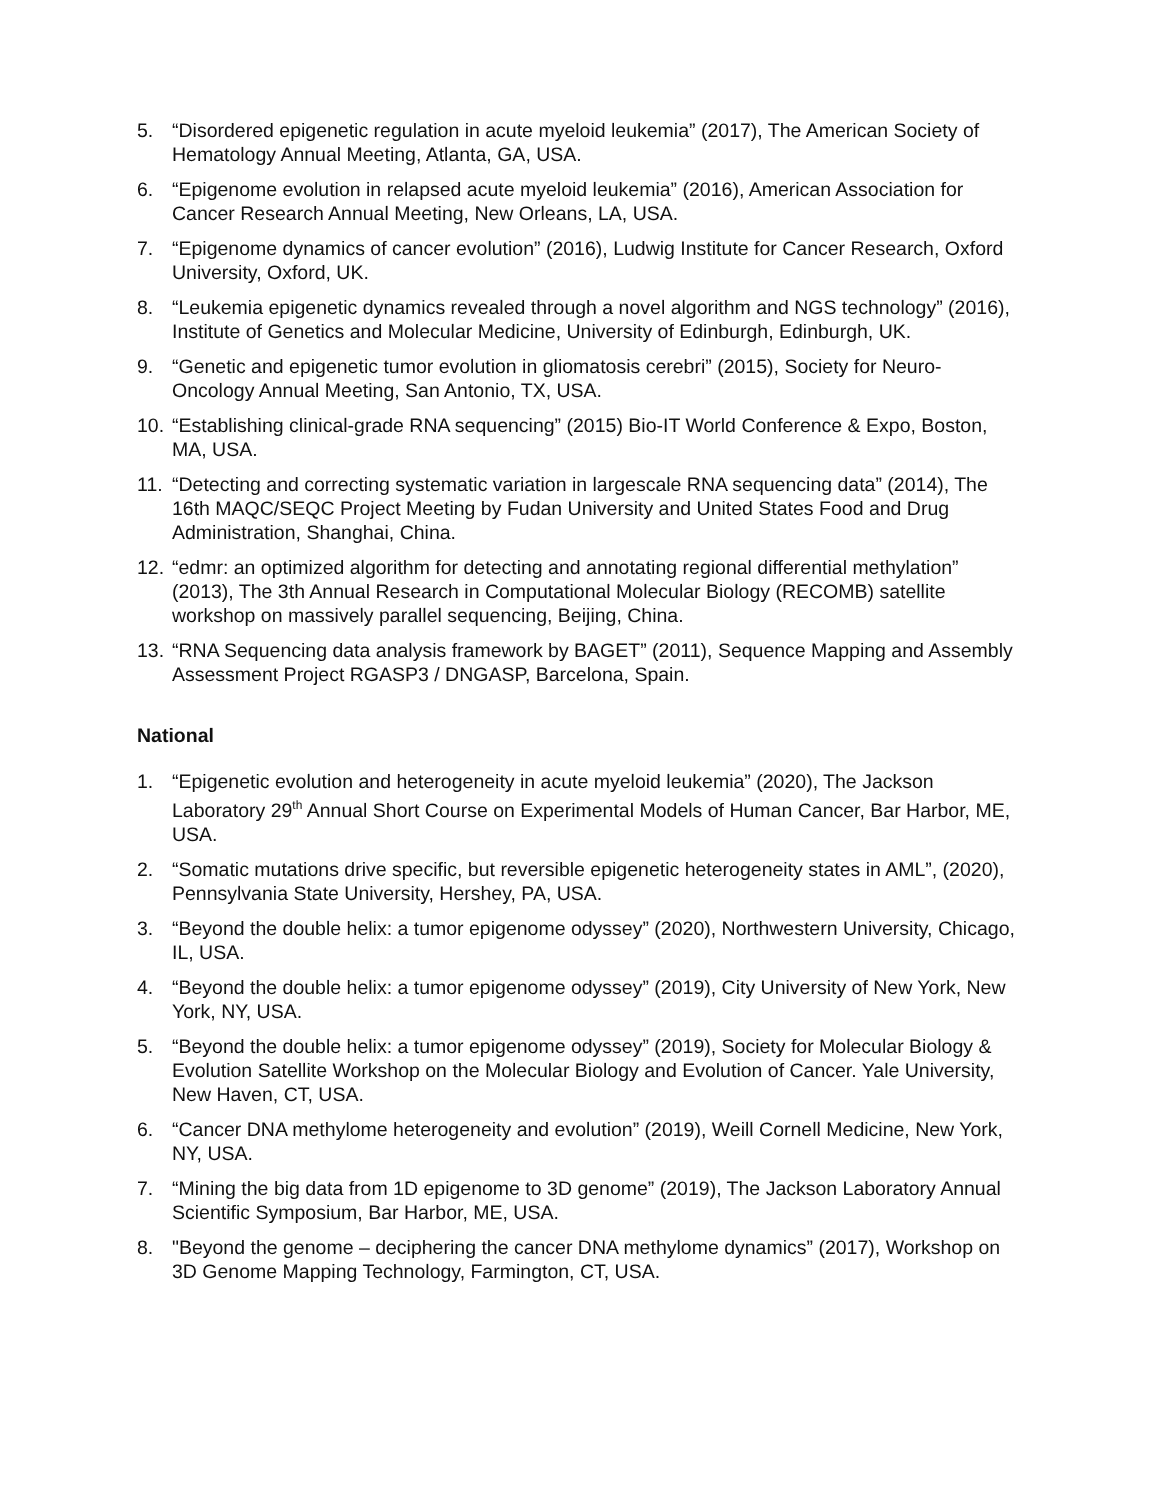5. “Disordered epigenetic regulation in acute myeloid leukemia” (2017), The American Society of Hematology Annual Meeting, Atlanta, GA, USA.
6. “Epigenome evolution in relapsed acute myeloid leukemia” (2016), American Association for Cancer Research Annual Meeting, New Orleans, LA, USA.
7. “Epigenome dynamics of cancer evolution” (2016), Ludwig Institute for Cancer Research, Oxford University, Oxford, UK.
8. “Leukemia epigenetic dynamics revealed through a novel algorithm and NGS technology” (2016), Institute of Genetics and Molecular Medicine, University of Edinburgh, Edinburgh, UK.
9. “Genetic and epigenetic tumor evolution in gliomatosis cerebri” (2015), Society for Neuro-Oncology Annual Meeting, San Antonio, TX, USA.
10. “Establishing clinical-grade RNA sequencing” (2015) Bio-IT World Conference & Expo, Boston, MA, USA.
11. “Detecting and correcting systematic variation in largescale RNA sequencing data” (2014), The 16th MAQC/SEQC Project Meeting by Fudan University and United States Food and Drug Administration, Shanghai, China.
12. “edmr: an optimized algorithm for detecting and annotating regional differential methylation” (2013), The 3th Annual Research in Computational Molecular Biology (RECOMB) satellite workshop on massively parallel sequencing, Beijing, China.
13. “RNA Sequencing data analysis framework by BAGET” (2011), Sequence Mapping and Assembly Assessment Project RGASP3 / DNGASP, Barcelona, Spain.
National
1. “Epigenetic evolution and heterogeneity in acute myeloid leukemia” (2020), The Jackson Laboratory 29<sup>th</sup> Annual Short Course on Experimental Models of Human Cancer, Bar Harbor, ME, USA.
2. “Somatic mutations drive specific, but reversible epigenetic heterogeneity states in AML”, (2020), Pennsylvania State University, Hershey, PA, USA.
3. “Beyond the double helix: a tumor epigenome odyssey” (2020), Northwestern University, Chicago, IL, USA.
4. “Beyond the double helix: a tumor epigenome odyssey” (2019), City University of New York, New York, NY, USA.
5. “Beyond the double helix: a tumor epigenome odyssey” (2019), Society for Molecular Biology & Evolution Satellite Workshop on the Molecular Biology and Evolution of Cancer. Yale University, New Haven, CT, USA.
6. “Cancer DNA methylome heterogeneity and evolution” (2019), Weill Cornell Medicine, New York, NY, USA.
7. “Mining the big data from 1D epigenome to 3D genome” (2019), The Jackson Laboratory Annual Scientific Symposium, Bar Harbor, ME, USA.
8. "Beyond the genome – deciphering the cancer DNA methylome dynamics” (2017), Workshop on 3D Genome Mapping Technology, Farmington, CT, USA.